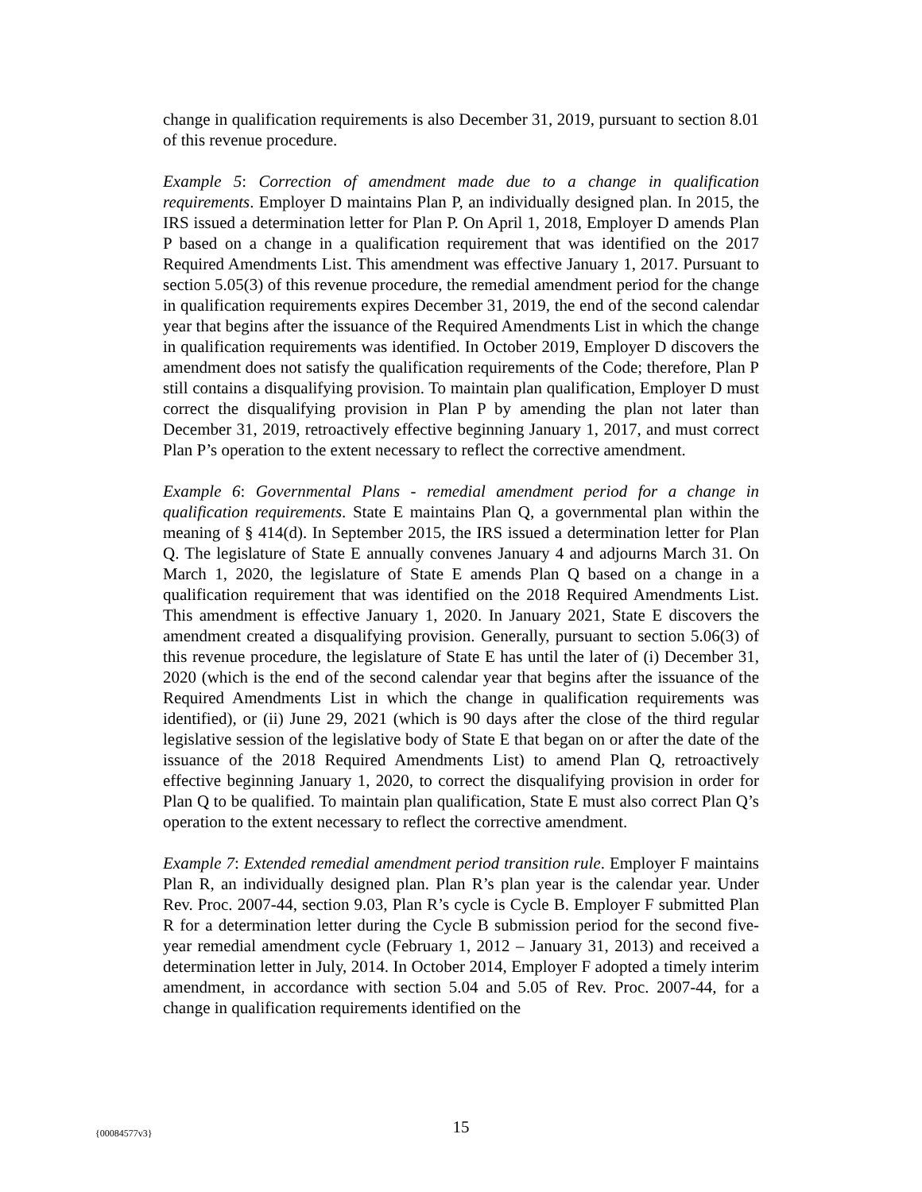change in qualification requirements is also December 31, 2019, pursuant to section 8.01 of this revenue procedure.
Example 5: Correction of amendment made due to a change in qualification requirements. Employer D maintains Plan P, an individually designed plan. In 2015, the IRS issued a determination letter for Plan P. On April 1, 2018, Employer D amends Plan P based on a change in a qualification requirement that was identified on the 2017 Required Amendments List. This amendment was effective January 1, 2017. Pursuant to section 5.05(3) of this revenue procedure, the remedial amendment period for the change in qualification requirements expires December 31, 2019, the end of the second calendar year that begins after the issuance of the Required Amendments List in which the change in qualification requirements was identified. In October 2019, Employer D discovers the amendment does not satisfy the qualification requirements of the Code; therefore, Plan P still contains a disqualifying provision. To maintain plan qualification, Employer D must correct the disqualifying provision in Plan P by amending the plan not later than December 31, 2019, retroactively effective beginning January 1, 2017, and must correct Plan P’s operation to the extent necessary to reflect the corrective amendment.
Example 6: Governmental Plans - remedial amendment period for a change in qualification requirements. State E maintains Plan Q, a governmental plan within the meaning of § 414(d). In September 2015, the IRS issued a determination letter for Plan Q. The legislature of State E annually convenes January 4 and adjourns March 31. On March 1, 2020, the legislature of State E amends Plan Q based on a change in a qualification requirement that was identified on the 2018 Required Amendments List. This amendment is effective January 1, 2020. In January 2021, State E discovers the amendment created a disqualifying provision. Generally, pursuant to section 5.06(3) of this revenue procedure, the legislature of State E has until the later of (i) December 31, 2020 (which is the end of the second calendar year that begins after the issuance of the Required Amendments List in which the change in qualification requirements was identified), or (ii) June 29, 2021 (which is 90 days after the close of the third regular legislative session of the legislative body of State E that began on or after the date of the issuance of the 2018 Required Amendments List) to amend Plan Q, retroactively effective beginning January 1, 2020, to correct the disqualifying provision in order for Plan Q to be qualified. To maintain plan qualification, State E must also correct Plan Q’s operation to the extent necessary to reflect the corrective amendment.
Example 7: Extended remedial amendment period transition rule. Employer F maintains Plan R, an individually designed plan. Plan R’s plan year is the calendar year. Under Rev. Proc. 2007-44, section 9.03, Plan R’s cycle is Cycle B. Employer F submitted Plan R for a determination letter during the Cycle B submission period for the second five-year remedial amendment cycle (February 1, 2012 – January 31, 2013) and received a determination letter in July, 2014. In October 2014, Employer F adopted a timely interim amendment, in accordance with section 5.04 and 5.05 of Rev. Proc. 2007-44, for a change in qualification requirements identified on the
{00084577v3} 15